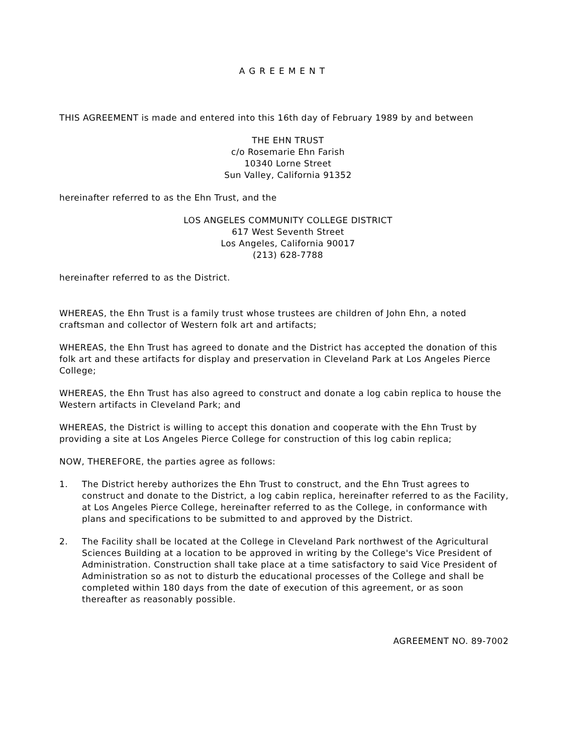AGREEMENT
THIS AGREEMENT is made and entered into this 16th day of February 1989 by and between
THE EHN TRUST
c/o Rosemarie Ehn Farish
10340 Lorne Street
Sun Valley, California 91352
hereinafter referred to as the Ehn Trust, and the
LOS ANGELES COMMUNITY COLLEGE DISTRICT
617 West Seventh Street
Los Angeles, California 90017
(213) 628-7788
hereinafter referred to as the District.
WHEREAS, the Ehn Trust is a family trust whose trustees are children of John Ehn, a noted craftsman and collector of Western folk art and artifacts;
WHEREAS, the Ehn Trust has agreed to donate and the District has accepted the donation of this folk art and these artifacts for display and preservation in Cleveland Park at Los Angeles Pierce College;
WHEREAS, the Ehn Trust has also agreed to construct and donate a log cabin replica to house the Western artifacts in Cleveland Park; and
WHEREAS, the District is willing to accept this donation and cooperate with the Ehn Trust by providing a site at Los Angeles Pierce College for construction of this log cabin replica;
NOW, THEREFORE, the parties agree as follows:
1. The District hereby authorizes the Ehn Trust to construct, and the Ehn Trust agrees to construct and donate to the District, a log cabin replica, hereinafter referred to as the Facility, at Los Angeles Pierce College, hereinafter referred to as the College, in conformance with plans and specifications to be submitted to and approved by the District.
2. The Facility shall be located at the College in Cleveland Park northwest of the Agricultural Sciences Building at a location to be approved in writing by the College's Vice President of Administration. Construction shall take place at a time satisfactory to said Vice President of Administration so as not to disturb the educational processes of the College and shall be completed within 180 days from the date of execution of this agreement, or as soon thereafter as reasonably possible.
AGREEMENT NO. 89-7002